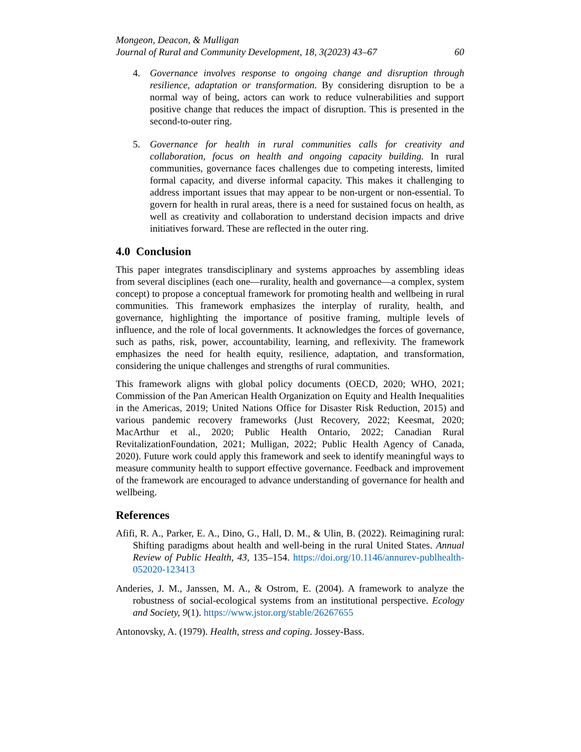Mongeon, Deacon, & Mulligan
Journal of Rural and Community Development, 18, 3(2023) 43–67 60
4. Governance involves response to ongoing change and disruption through resilience, adaptation or transformation. By considering disruption to be a normal way of being, actors can work to reduce vulnerabilities and support positive change that reduces the impact of disruption. This is presented in the second-to-outer ring.
5. Governance for health in rural communities calls for creativity and collaboration, focus on health and ongoing capacity building. In rural communities, governance faces challenges due to competing interests, limited formal capacity, and diverse informal capacity. This makes it challenging to address important issues that may appear to be non-urgent or non-essential. To govern for health in rural areas, there is a need for sustained focus on health, as well as creativity and collaboration to understand decision impacts and drive initiatives forward. These are reflected in the outer ring.
4.0 Conclusion
This paper integrates transdisciplinary and systems approaches by assembling ideas from several disciplines (each one—rurality, health and governance—a complex, system concept) to propose a conceptual framework for promoting health and wellbeing in rural communities. This framework emphasizes the interplay of rurality, health, and governance, highlighting the importance of positive framing, multiple levels of influence, and the role of local governments. It acknowledges the forces of governance, such as paths, risk, power, accountability, learning, and reflexivity. The framework emphasizes the need for health equity, resilience, adaptation, and transformation, considering the unique challenges and strengths of rural communities.
This framework aligns with global policy documents (OECD, 2020; WHO, 2021; Commission of the Pan American Health Organization on Equity and Health Inequalities in the Americas, 2019; United Nations Office for Disaster Risk Reduction, 2015) and various pandemic recovery frameworks (Just Recovery, 2022; Keesmat, 2020; MacArthur et al., 2020; Public Health Ontario, 2022; Canadian Rural RevitalizationFoundation, 2021; Mulligan, 2022; Public Health Agency of Canada, 2020). Future work could apply this framework and seek to identify meaningful ways to measure community health to support effective governance. Feedback and improvement of the framework are encouraged to advance understanding of governance for health and wellbeing.
References
Afifi, R. A., Parker, E. A., Dino, G., Hall, D. M., & Ulin, B. (2022). Reimagining rural: Shifting paradigms about health and well-being in the rural United States. Annual Review of Public Health, 43, 135–154. https://doi.org/10.1146/annurev-publhealth-052020-123413
Anderies, J. M., Janssen, M. A., & Ostrom, E. (2004). A framework to analyze the robustness of social-ecological systems from an institutional perspective. Ecology and Society, 9(1). https://www.jstor.org/stable/26267655
Antonovsky, A. (1979). Health, stress and coping. Jossey-Bass.